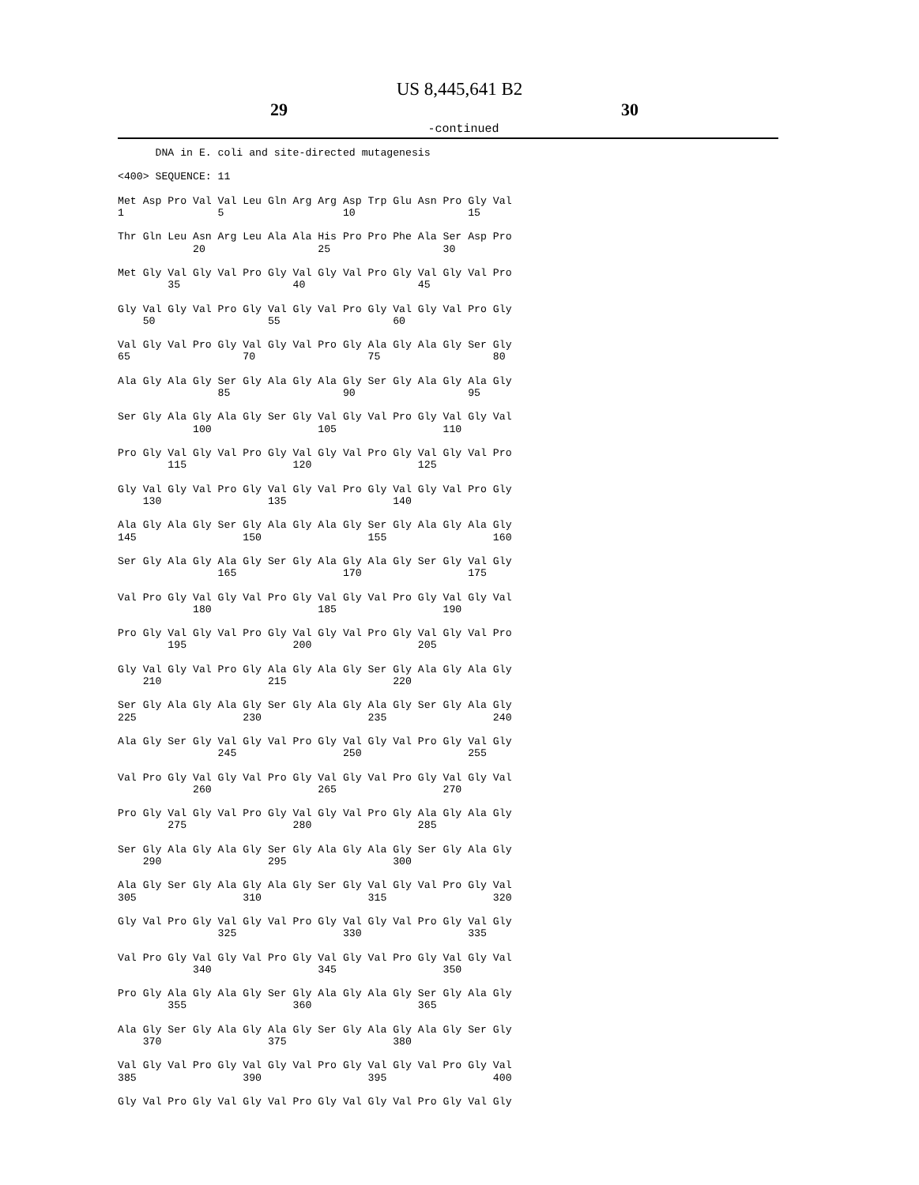US 8,445,641 B2
29 30
-continued
      DNA in E. coli and site-directed mutagenesis

<400> SEQUENCE: 11

Met Asp Pro Val Val Leu Gln Arg Arg Asp Trp Glu Asn Pro Gly Val
1               5                   10                  15

Thr Gln Leu Asn Arg Leu Ala Ala His Pro Pro Phe Ala Ser Asp Pro
            20                  25                  30

Met Gly Val Gly Val Pro Gly Val Gly Val Pro Gly Val Gly Val Pro
        35                  40                  45

Gly Val Gly Val Pro Gly Val Gly Val Pro Gly Val Gly Val Pro Gly
    50                  55                  60

Val Gly Val Pro Gly Val Gly Val Pro Gly Ala Gly Ala Gly Ser Gly
65                  70                  75                  80

Ala Gly Ala Gly Ser Gly Ala Gly Ala Gly Ser Gly Ala Gly Ala Gly
                85                  90                  95

Ser Gly Ala Gly Ala Gly Ser Gly Val Gly Val Pro Gly Val Gly Val
            100                 105                 110

Pro Gly Val Gly Val Pro Gly Val Gly Val Pro Gly Val Gly Val Pro
        115                 120                 125

Gly Val Gly Val Pro Gly Val Gly Val Pro Gly Val Gly Val Pro Gly
    130                 135                 140

Ala Gly Ala Gly Ser Gly Ala Gly Ala Gly Ser Gly Ala Gly Ala Gly
145                 150                 155                 160

Ser Gly Ala Gly Ala Gly Ser Gly Ala Gly Ala Gly Ser Gly Val Gly
                165                 170                 175

Val Pro Gly Val Gly Val Pro Gly Val Gly Val Pro Gly Val Gly Val
            180                 185                 190

Pro Gly Val Gly Val Pro Gly Val Gly Val Pro Gly Val Gly Val Pro
        195                 200                 205

Gly Val Gly Val Pro Gly Ala Gly Ala Gly Ser Gly Ala Gly Ala Gly
    210                 215                 220

Ser Gly Ala Gly Ala Gly Ser Gly Ala Gly Ala Gly Ser Gly Ala Gly
225                 230                 235                 240

Ala Gly Ser Gly Val Gly Val Pro Gly Val Gly Val Pro Gly Val Gly
                245                 250                 255

Val Pro Gly Val Gly Val Pro Gly Val Gly Val Pro Gly Val Gly Val
            260                 265                 270

Pro Gly Val Gly Val Pro Gly Val Gly Val Pro Gly Ala Gly Ala Gly
        275                 280                 285

Ser Gly Ala Gly Ala Gly Ser Gly Ala Gly Ala Gly Ser Gly Ala Gly
    290                 295                 300

Ala Gly Ser Gly Ala Gly Ala Gly Ser Gly Val Gly Val Pro Gly Val
305                 310                 315                 320

Gly Val Pro Gly Val Gly Val Pro Gly Val Gly Val Pro Gly Val Gly
                325                 330                 335

Val Pro Gly Val Gly Val Pro Gly Val Gly Val Pro Gly Val Gly Val
            340                 345                 350

Pro Gly Ala Gly Ala Gly Ser Gly Ala Gly Ala Gly Ser Gly Ala Gly
        355                 360                 365

Ala Gly Ser Gly Ala Gly Ala Gly Ser Gly Ala Gly Ala Gly Ser Gly
    370                 375                 380

Val Gly Val Pro Gly Val Gly Val Pro Gly Val Gly Val Pro Gly Val
385                 390                 395                 400

Gly Val Pro Gly Val Gly Val Pro Gly Val Gly Val Pro Gly Val Gly